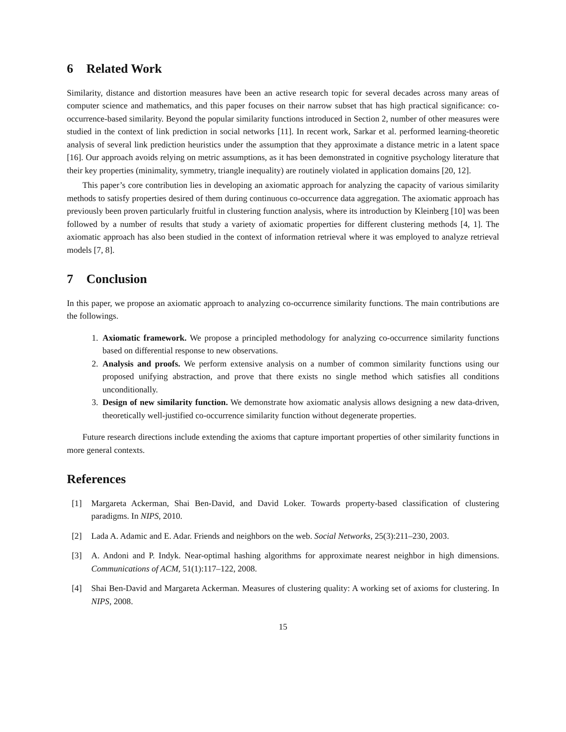6 Related Work
Similarity, distance and distortion measures have been an active research topic for several decades across many areas of computer science and mathematics, and this paper focuses on their narrow subset that has high practical significance: co-occurrence-based similarity. Beyond the popular similarity functions introduced in Section 2, number of other measures were studied in the context of link prediction in social networks [11]. In recent work, Sarkar et al. performed learning-theoretic analysis of several link prediction heuristics under the assumption that they approximate a distance metric in a latent space [16]. Our approach avoids relying on metric assumptions, as it has been demonstrated in cognitive psychology literature that their key properties (minimality, symmetry, triangle inequality) are routinely violated in application domains [20, 12].
This paper’s core contribution lies in developing an axiomatic approach for analyzing the capacity of various similarity methods to satisfy properties desired of them during continuous co-occurrence data aggregation. The axiomatic approach has previously been proven particularly fruitful in clustering function analysis, where its introduction by Kleinberg [10] was been followed by a number of results that study a variety of axiomatic properties for different clustering methods [4, 1]. The axiomatic approach has also been studied in the context of information retrieval where it was employed to analyze retrieval models [7, 8].
7 Conclusion
In this paper, we propose an axiomatic approach to analyzing co-occurrence similarity functions. The main contributions are the followings.
1. Axiomatic framework. We propose a principled methodology for analyzing co-occurrence similarity functions based on differential response to new observations.
2. Analysis and proofs. We perform extensive analysis on a number of common similarity functions using our proposed unifying abstraction, and prove that there exists no single method which satisfies all conditions unconditionally.
3. Design of new similarity function. We demonstrate how axiomatic analysis allows designing a new data-driven, theoretically well-justified co-occurrence similarity function without degenerate properties.
Future research directions include extending the axioms that capture important properties of other similarity functions in more general contexts.
References
[1] Margareta Ackerman, Shai Ben-David, and David Loker. Towards property-based classification of clustering paradigms. In NIPS, 2010.
[2] Lada A. Adamic and E. Adar. Friends and neighbors on the web. Social Networks, 25(3):211–230, 2003.
[3] A. Andoni and P. Indyk. Near-optimal hashing algorithms for approximate nearest neighbor in high dimensions. Communications of ACM, 51(1):117–122, 2008.
[4] Shai Ben-David and Margareta Ackerman. Measures of clustering quality: A working set of axioms for clustering. In NIPS, 2008.
15